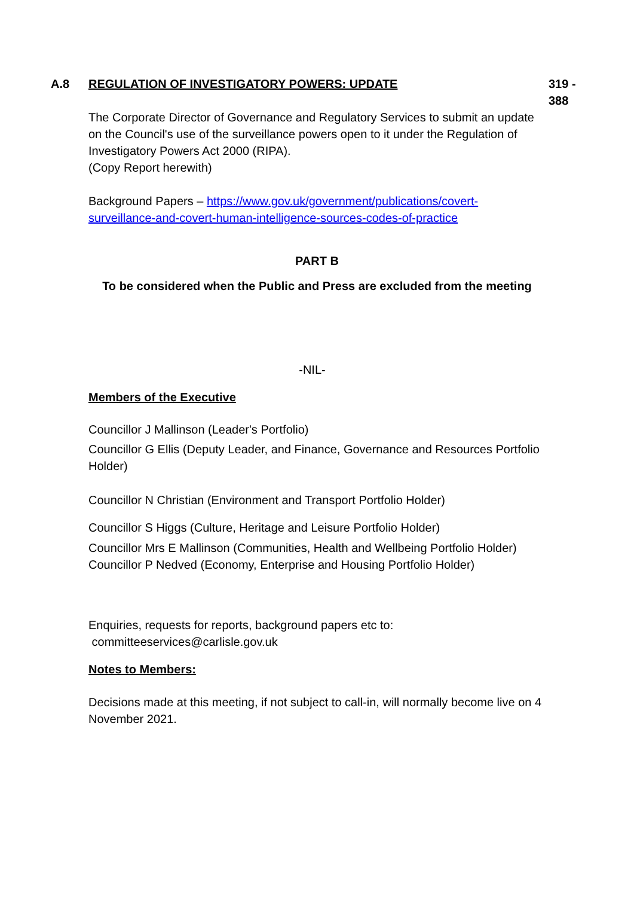A.8 REGULATION OF INVESTIGATORY POWERS: UPDATE 319 -
388
The Corporate Director of Governance and Regulatory Services to submit an update on the Council's use of the surveillance powers open to it under the Regulation of Investigatory Powers Act 2000 (RIPA).
(Copy Report herewith)
Background Papers – https://www.gov.uk/government/publications/covert-surveillance-and-covert-human-intelligence-sources-codes-of-practice
PART B
To be considered when the Public and Press are excluded from the meeting
-NIL-
Members of the Executive
Councillor J Mallinson (Leader's Portfolio)
Councillor G Ellis (Deputy Leader, and Finance, Governance and Resources Portfolio Holder)
Councillor N Christian (Environment and Transport Portfolio Holder)
Councillor S Higgs (Culture, Heritage and Leisure Portfolio Holder)
Councillor Mrs E Mallinson (Communities, Health and Wellbeing Portfolio Holder)
Councillor P Nedved (Economy, Enterprise and Housing Portfolio Holder)
Enquiries, requests for reports, background papers etc to:
committeeservices@carlisle.gov.uk
Notes to Members:
Decisions made at this meeting, if not subject to call-in, will normally become live on 4 November 2021.